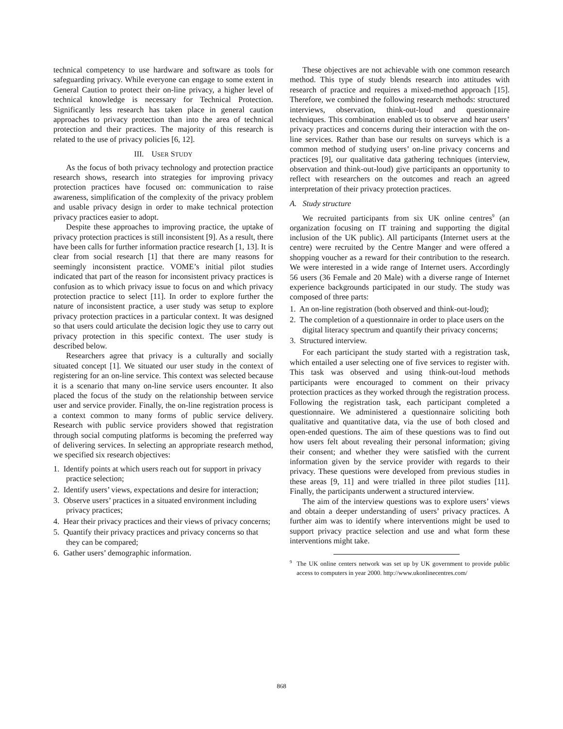technical competency to use hardware and software as tools for safeguarding privacy. While everyone can engage to some extent in General Caution to protect their on-line privacy, a higher level of technical knowledge is necessary for Technical Protection. Significantly less research has taken place in general caution approaches to privacy protection than into the area of technical protection and their practices. The majority of this research is related to the use of privacy policies [6, 12].
III. USER STUDY
As the focus of both privacy technology and protection practice research shows, research into strategies for improving privacy protection practices have focused on: communication to raise awareness, simplification of the complexity of the privacy problem and usable privacy design in order to make technical protection privacy practices easier to adopt.
Despite these approaches to improving practice, the uptake of privacy protection practices is still inconsistent [9]. As a result, there have been calls for further information practice research [1, 13]. It is clear from social research [1] that there are many reasons for seemingly inconsistent practice. VOME’s initial pilot studies indicated that part of the reason for inconsistent privacy practices is confusion as to which privacy issue to focus on and which privacy protection practice to select [11]. In order to explore further the nature of inconsistent practice, a user study was setup to explore privacy protection practices in a particular context. It was designed so that users could articulate the decision logic they use to carry out privacy protection in this specific context. The user study is described below.
Researchers agree that privacy is a culturally and socially situated concept [1]. We situated our user study in the context of registering for an on-line service. This context was selected because it is a scenario that many on-line service users encounter. It also placed the focus of the study on the relationship between service user and service provider. Finally, the on-line registration process is a context common to many forms of public service delivery. Research with public service providers showed that registration through social computing platforms is becoming the preferred way of delivering services. In selecting an appropriate research method, we specified six research objectives:
1. Identify points at which users reach out for support in privacy practice selection;
2. Identify users’ views, expectations and desire for interaction;
3. Observe users’ practices in a situated environment including privacy practices;
4. Hear their privacy practices and their views of privacy concerns;
5. Quantify their privacy practices and privacy concerns so that they can be compared;
6. Gather users’ demographic information.
These objectives are not achievable with one common research method. This type of study blends research into attitudes with research of practice and requires a mixed-method approach [15]. Therefore, we combined the following research methods: structured interviews, observation, think-out-loud and questionnaire techniques. This combination enabled us to observe and hear users’ privacy practices and concerns during their interaction with the on-line services. Rather than base our results on surveys which is a common method of studying users’ on-line privacy concerns and practices [9], our qualitative data gathering techniques (interview, observation and think-out-loud) give participants an opportunity to reflect with researchers on the outcomes and reach an agreed interpretation of their privacy protection practices.
A. Study structure
We recruited participants from six UK online centres<sup>9</sup> (an organization focusing on IT training and supporting the digital inclusion of the UK public). All participants (Internet users at the centre) were recruited by the Centre Manger and were offered a shopping voucher as a reward for their contribution to the research. We were interested in a wide range of Internet users. Accordingly 56 users (36 Female and 20 Male) with a diverse range of Internet experience backgrounds participated in our study. The study was composed of three parts:
1. An on-line registration (both observed and think-out-loud);
2. The completion of a questionnaire in order to place users on the digital literacy spectrum and quantify their privacy concerns;
3. Structured interview.
For each participant the study started with a registration task, which entailed a user selecting one of five services to register with. This task was observed and using think-out-loud methods participants were encouraged to comment on their privacy protection practices as they worked through the registration process. Following the registration task, each participant completed a questionnaire. We administered a questionnaire soliciting both qualitative and quantitative data, via the use of both closed and open-ended questions. The aim of these questions was to find out how users felt about revealing their personal information; giving their consent; and whether they were satisfied with the current information given by the service provider with regards to their privacy. These questions were developed from previous studies in these areas [9, 11] and were trialled in three pilot studies [11]. Finally, the participants underwent a structured interview.
The aim of the interview questions was to explore users’ views and obtain a deeper understanding of users’ privacy practices. A further aim was to identify where interventions might be used to support privacy practice selection and use and what form these interventions might take.
<sup>9</sup> The UK online centers network was set up by UK government to provide public access to computers in year 2000. http://www.ukonlinecentres.com/
868